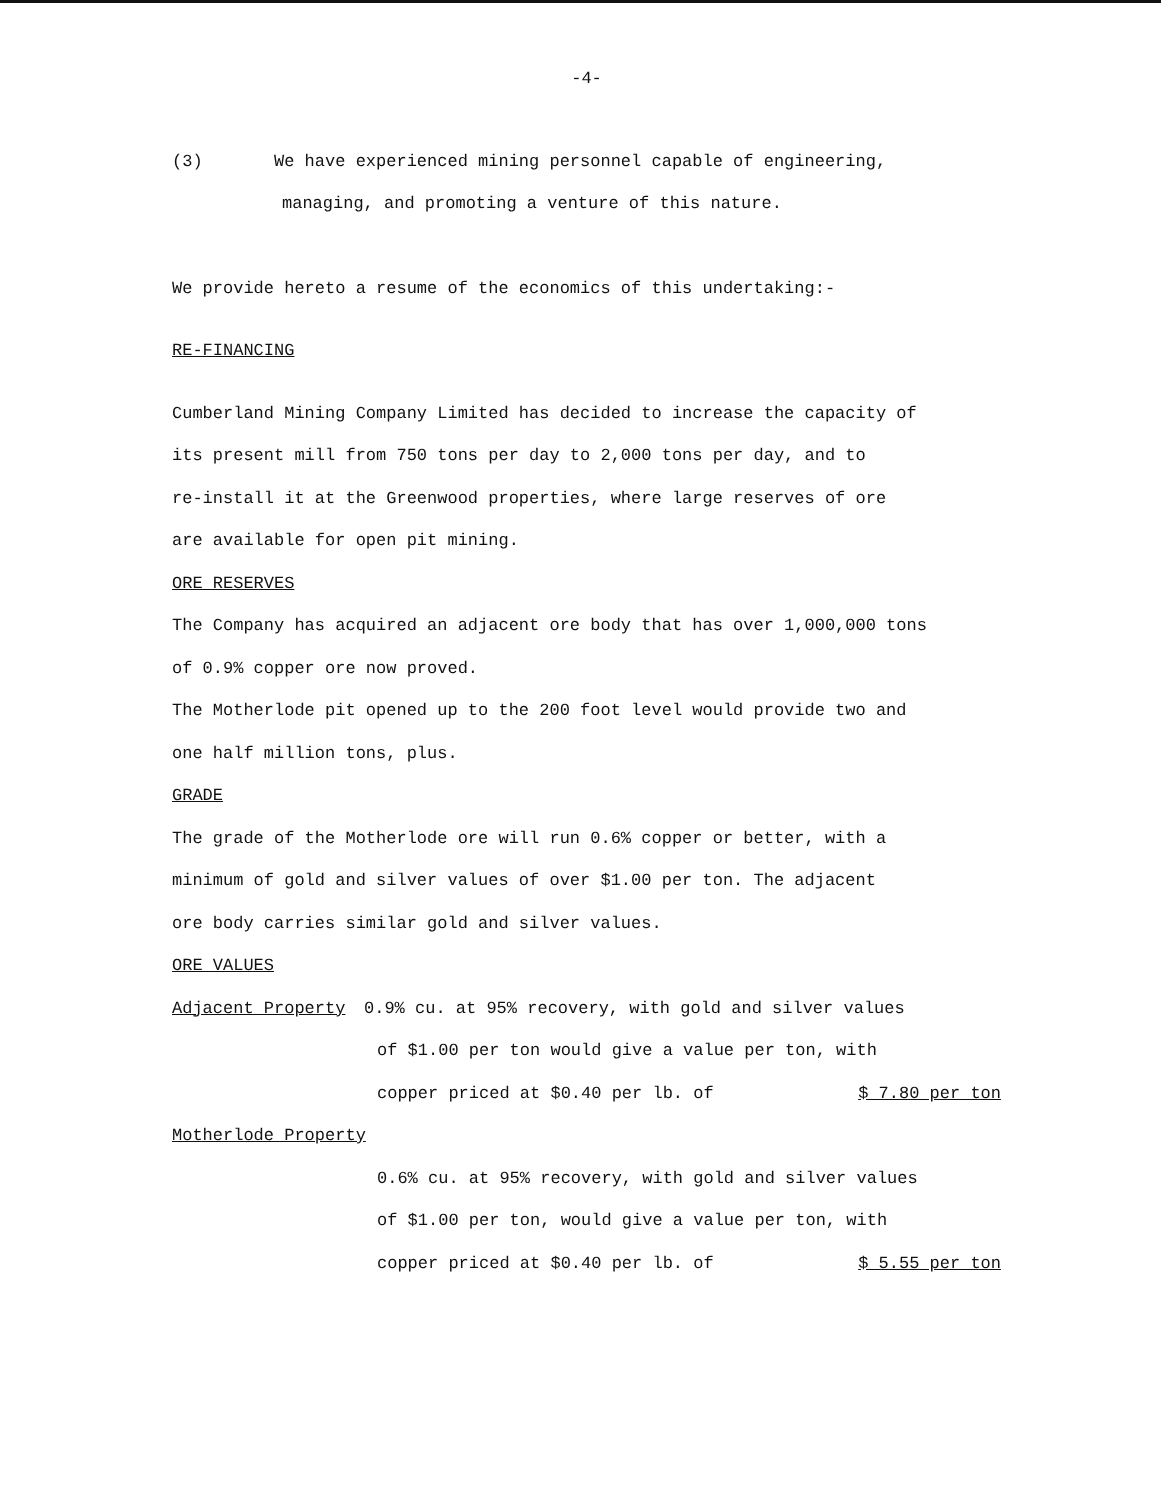-4-
(3) We have experienced mining personnel capable of engineering,
managing, and promoting a venture of this nature.
We provide hereto a resume of the economics of this undertaking:-
RE-FINANCING
Cumberland Mining Company Limited has decided to increase the capacity of
its present mill from 750 tons per day to 2,000 tons per day, and to
re-install it at the Greenwood properties, where large reserves of ore
are available for open pit mining.
ORE RESERVES
The Company has acquired an adjacent ore body that has over 1,000,000 tons
of 0.9% copper ore now proved.
The Motherlode pit opened up to the 200 foot level would provide two and
one half million tons, plus.
GRADE
The grade of the Motherlode ore will run 0.6% copper or better, with a
minimum of gold and silver values of over $1.00 per ton. The adjacent
ore body carries similar gold and silver values.
ORE VALUES
Adjacent Property 0.9% cu. at 95% recovery, with gold and silver values
of $1.00 per ton would give a value per ton, with
copper priced at $0.40 per lb. of
$ 7.80 per ton
Motherlode Property
0.6% cu. at 95% recovery, with gold and silver values
of $1.00 per ton, would give a value per ton, with
copper priced at $0.40 per lb. of
$ 5.55 per ton